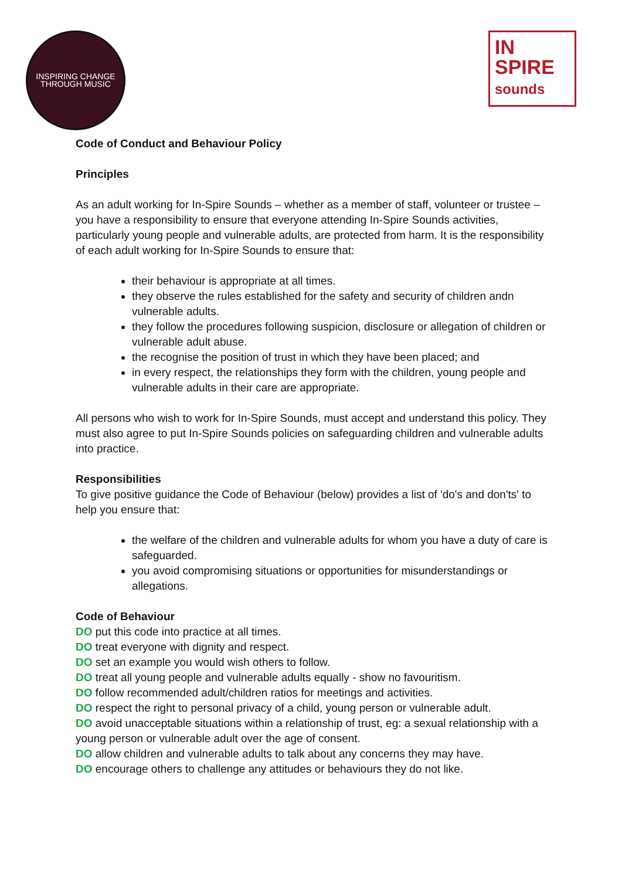INSPIRING CHANGE
THROUGH MUSIC
IN
SPIRE
sounds
Code of Conduct and Behaviour Policy
Principles
As an adult working for In-Spire Sounds – whether as a member of staff, volunteer or trustee – you have a responsibility to ensure that everyone attending In-Spire Sounds activities, particularly young people and vulnerable adults, are protected from harm. It is the responsibility of each adult working for In-Spire Sounds to ensure that:
their behaviour is appropriate at all times.
they observe the rules established for the safety and security of children andn vulnerable adults.
they follow the procedures following suspicion, disclosure or allegation of children or vulnerable adult abuse.
the recognise the position of trust in which they have been placed; and
in every respect, the relationships they form with the children, young people and vulnerable adults in their care are appropriate.
All persons who wish to work for In-Spire Sounds, must accept and understand this policy. They must also agree to put In-Spire Sounds policies on safeguarding children and vulnerable adults into practice.
Responsibilities
To give positive guidance the Code of Behaviour (below) provides a list of 'do's and don'ts' to help you ensure that:
the welfare of the children and vulnerable adults for whom you have a duty of care is safeguarded.
you avoid compromising situations or opportunities for misunderstandings or allegations.
Code of Behaviour
DO put this code into practice at all times.
DO treat everyone with dignity and respect.
DO set an example you would wish others to follow.
DO treat all young people and vulnerable adults equally - show no favouritism.
DO follow recommended adult/children ratios for meetings and activities.
DO respect the right to personal privacy of a child, young person or vulnerable adult.
DO avoid unacceptable situations within a relationship of trust, eg: a sexual relationship with a young person or vulnerable adult over the age of consent.
DO allow children and vulnerable adults to talk about any concerns they may have.
DO encourage others to challenge any attitudes or behaviours they do not like.